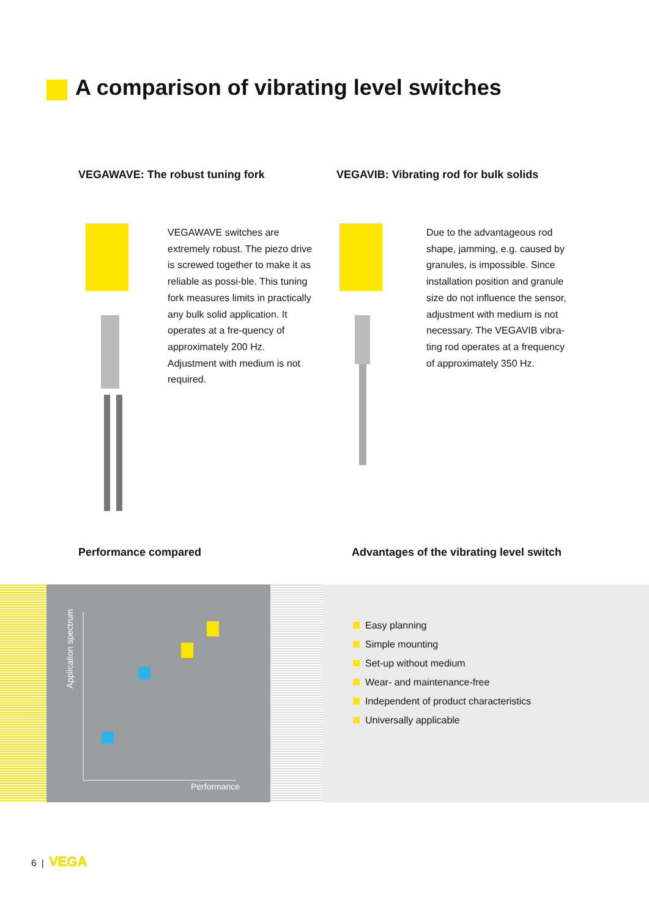A comparison of vibrating level switches
VEGAWAVE: The robust tuning fork
VEGAVIB: Vibrating rod for bulk solids
VEGAWAVE switches are extremely robust. The piezo drive is screwed together to make it as reliable as possi-ble. This tuning fork measures limits in practically any bulk solid application. It operates at a fre-quency of approximately 200 Hz. Adjustment with medium is not required.
Due to the advantageous rod shape, jamming, e.g. caused by granules, is impossible. Since installation position and granule size do not influence the sensor, adjustment with medium is not necessary. The VEGAVIB vibra-ting rod operates at a frequency of approximately 350 Hz.
Performance compared
Advantages of the vibrating level switch
Application spectrum
Performance
Easy planning
Simple mounting
Set-up without medium
Wear- and maintenance-free
Independent of product characteristics
Universally applicable
6 | VEGA